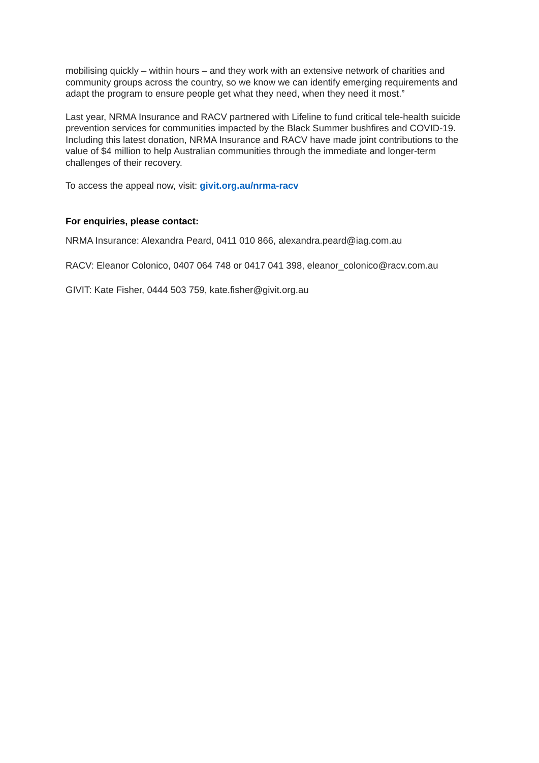mobilising quickly – within hours – and they work with an extensive network of charities and community groups across the country, so we know we can identify emerging requirements and adapt the program to ensure people get what they need, when they need it most.”
Last year, NRMA Insurance and RACV partnered with Lifeline to fund critical tele-health suicide prevention services for communities impacted by the Black Summer bushfires and COVID-19. Including this latest donation, NRMA Insurance and RACV have made joint contributions to the value of $4 million to help Australian communities through the immediate and longer-term challenges of their recovery.
To access the appeal now, visit: givit.org.au/nrma-racv
For enquiries, please contact:
NRMA Insurance: Alexandra Peard, 0411 010 866, alexandra.peard@iag.com.au
RACV: Eleanor Colonico, 0407 064 748 or 0417 041 398, eleanor_colonico@racv.com.au
GIVIT: Kate Fisher, 0444 503 759, kate.fisher@givit.org.au